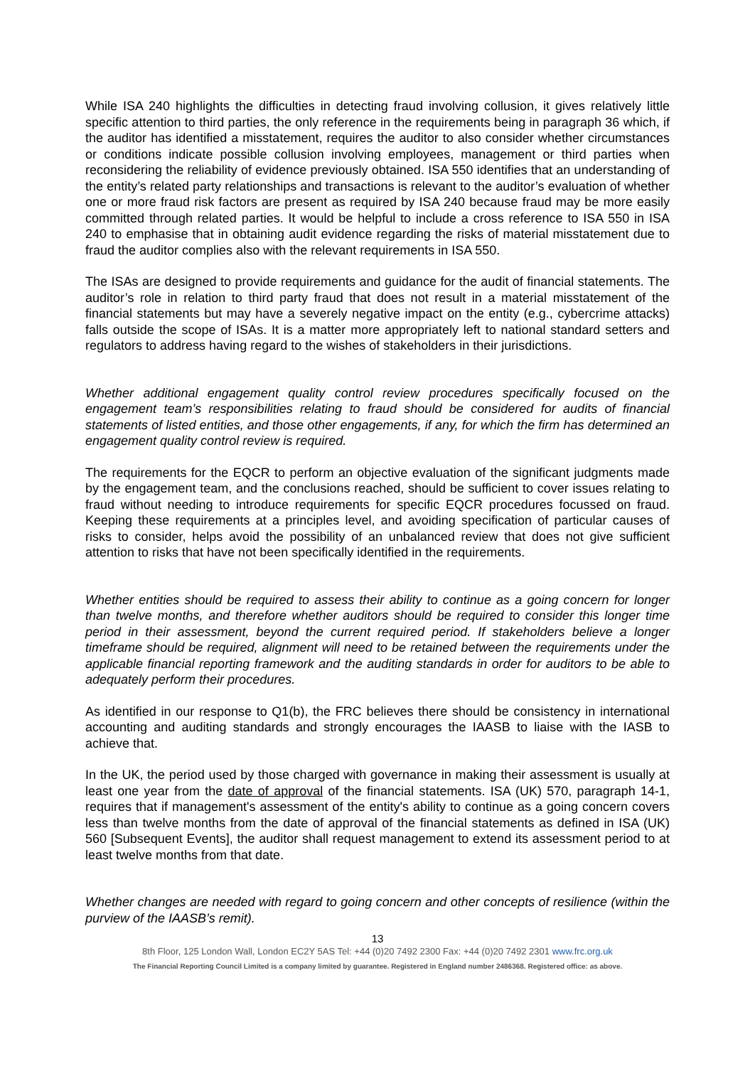While ISA 240 highlights the difficulties in detecting fraud involving collusion, it gives relatively little specific attention to third parties, the only reference in the requirements being in paragraph 36 which, if the auditor has identified a misstatement, requires the auditor to also consider whether circumstances or conditions indicate possible collusion involving employees, management or third parties when reconsidering the reliability of evidence previously obtained. ISA 550 identifies that an understanding of the entity’s related party relationships and transactions is relevant to the auditor’s evaluation of whether one or more fraud risk factors are present as required by ISA 240 because fraud may be more easily committed through related parties. It would be helpful to include a cross reference to ISA 550 in ISA 240 to emphasise that in obtaining audit evidence regarding the risks of material misstatement due to fraud the auditor complies also with the relevant requirements in ISA 550.
The ISAs are designed to provide requirements and guidance for the audit of financial statements. The auditor’s role in relation to third party fraud that does not result in a material misstatement of the financial statements but may have a severely negative impact on the entity (e.g., cybercrime attacks) falls outside the scope of ISAs. It is a matter more appropriately left to national standard setters and regulators to address having regard to the wishes of stakeholders in their jurisdictions.
Whether additional engagement quality control review procedures specifically focused on the engagement team’s responsibilities relating to fraud should be considered for audits of financial statements of listed entities, and those other engagements, if any, for which the firm has determined an engagement quality control review is required.
The requirements for the EQCR to perform an objective evaluation of the significant judgments made by the engagement team, and the conclusions reached, should be sufficient to cover issues relating to fraud without needing to introduce requirements for specific EQCR procedures focussed on fraud. Keeping these requirements at a principles level, and avoiding specification of particular causes of risks to consider, helps avoid the possibility of an unbalanced review that does not give sufficient attention to risks that have not been specifically identified in the requirements.
Whether entities should be required to assess their ability to continue as a going concern for longer than twelve months, and therefore whether auditors should be required to consider this longer time period in their assessment, beyond the current required period. If stakeholders believe a longer timeframe should be required, alignment will need to be retained between the requirements under the applicable financial reporting framework and the auditing standards in order for auditors to be able to adequately perform their procedures.
As identified in our response to Q1(b), the FRC believes there should be consistency in international accounting and auditing standards and strongly encourages the IAASB to liaise with the IASB to achieve that.
In the UK, the period used by those charged with governance in making their assessment is usually at least one year from the date of approval of the financial statements. ISA (UK) 570, paragraph 14-1, requires that if management's assessment of the entity's ability to continue as a going concern covers less than twelve months from the date of approval of the financial statements as defined in ISA (UK) 560 [Subsequent Events], the auditor shall request management to extend its assessment period to at least twelve months from that date.
Whether changes are needed with regard to going concern and other concepts of resilience (within the purview of the IAASB’s remit).
13
8th Floor, 125 London Wall, London EC2Y 5AS Tel: +44 (0)20 7492 2300 Fax: +44 (0)20 7492 2301 www.frc.org.uk
The Financial Reporting Council Limited is a company limited by guarantee. Registered in England number 2486368. Registered office: as above.